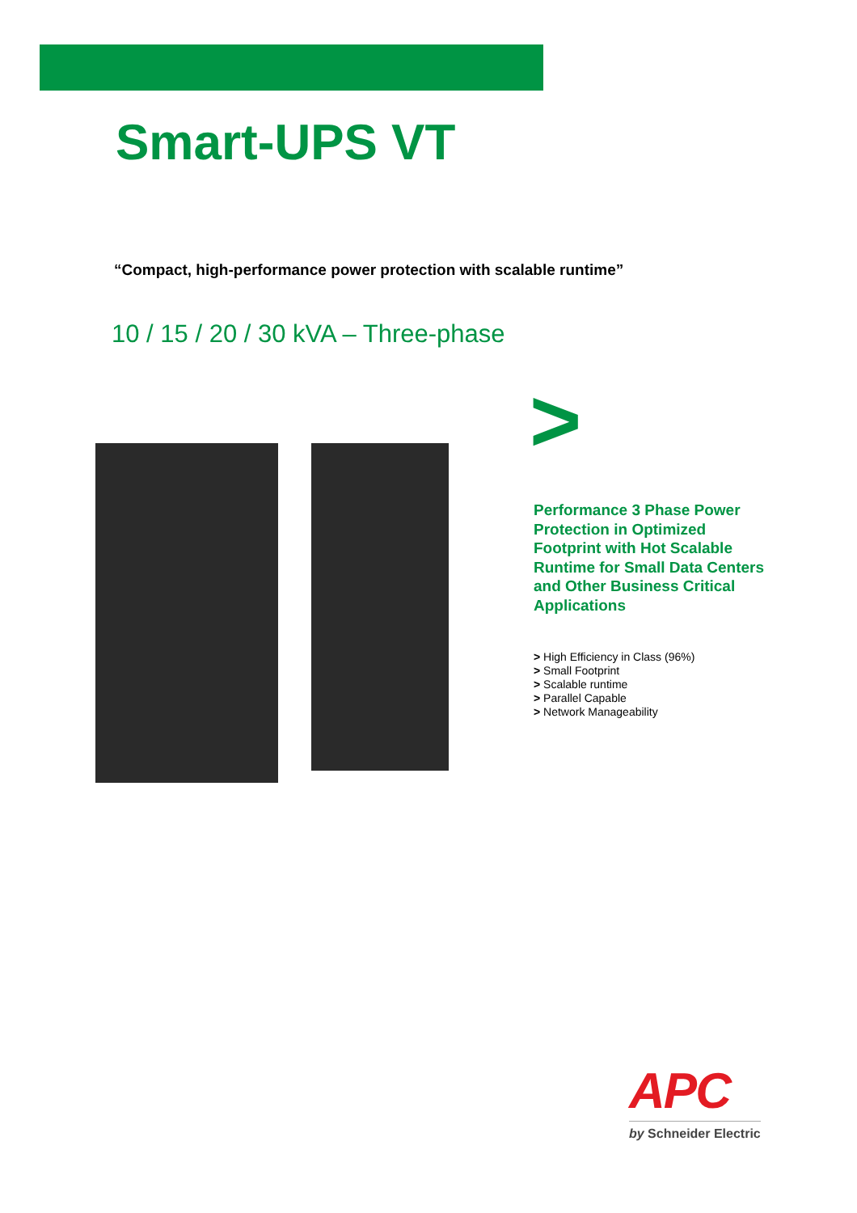Smart-UPS VT
“Compact, high-performance power protection with scalable runtime”
10 / 15 / 20 / 30 kVA – Three-phase
>
Performance 3 Phase Power Protection in Optimized Footprint with Hot Scalable Runtime for Small Data Centers and Other Business Critical Applications
> High Efficiency in Class (96%)
> Small Footprint
> Scalable runtime
> Parallel Capable
> Network Manageability
APC
by Schneider Electric